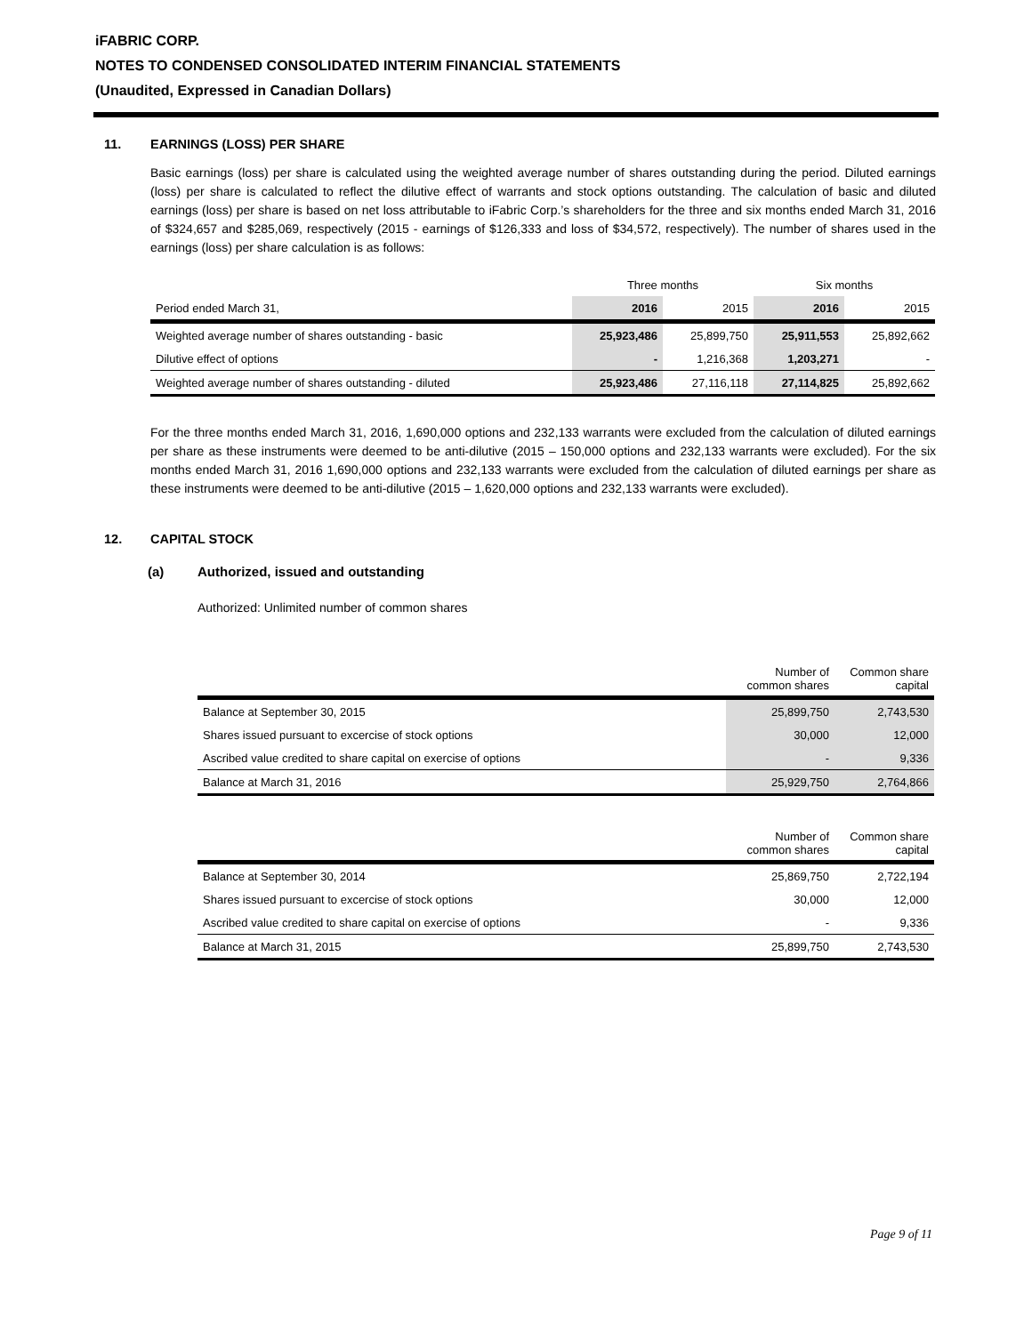iFABRIC CORP.
NOTES TO CONDENSED CONSOLIDATED INTERIM FINANCIAL STATEMENTS
(Unaudited, Expressed in Canadian Dollars)
11. EARNINGS (LOSS) PER SHARE
Basic earnings (loss) per share is calculated using the weighted average number of shares outstanding during the period. Diluted earnings (loss) per share is calculated to reflect the dilutive effect of warrants and stock options outstanding. The calculation of basic and diluted earnings (loss) per share is based on net loss attributable to iFabric Corp.’s shareholders for the three and six months ended March 31, 2016 of $324,657 and $285,069, respectively (2015 - earnings of $126,333 and loss of $34,572, respectively). The number of shares used in the earnings (loss) per share calculation is as follows:
| | Three months | | Six months | |
| Period ended March 31, | 2016 | 2015 | 2016 | 2015 |
| Weighted average number of shares outstanding - basic | 25,923,486 | 25,899,750 | 25,911,553 | 25,892,662 |
| Dilutive effect of options | - | 1,216,368 | 1,203,271 | - |
| Weighted average number of shares outstanding - diluted | 25,923,486 | 27,116,118 | 27,114,825 | 25,892,662 |
For the three months ended March 31, 2016, 1,690,000 options and 232,133 warrants were excluded from the calculation of diluted earnings per share as these instruments were deemed to be anti-dilutive (2015 – 150,000 options and 232,133 warrants were excluded). For the six months ended March 31, 2016 1,690,000 options and 232,133 warrants were excluded from the calculation of diluted earnings per share as these instruments were deemed to be anti-dilutive (2015 – 1,620,000 options and 232,133 warrants were excluded).
12. CAPITAL STOCK
(a) Authorized, issued and outstanding
Authorized: Unlimited number of common shares
| | Number of common shares | Common share capital |
| Balance at September 30, 2015 | 25,899,750 | 2,743,530 |
| Shares issued pursuant to excercise of stock options | 30,000 | 12,000 |
| Ascribed value credited to share capital on exercise of options | - | 9,336 |
| Balance at March 31, 2016 | 25,929,750 | 2,764,866 |
| | Number of common shares | Common share capital |
| Balance at September 30, 2014 | 25,869,750 | 2,722,194 |
| Shares issued pursuant to excercise of stock options | 30,000 | 12,000 |
| Ascribed value credited to share capital on exercise of options | - | 9,336 |
| Balance at March 31, 2015 | 25,899,750 | 2,743,530 |
Page 9 of 11